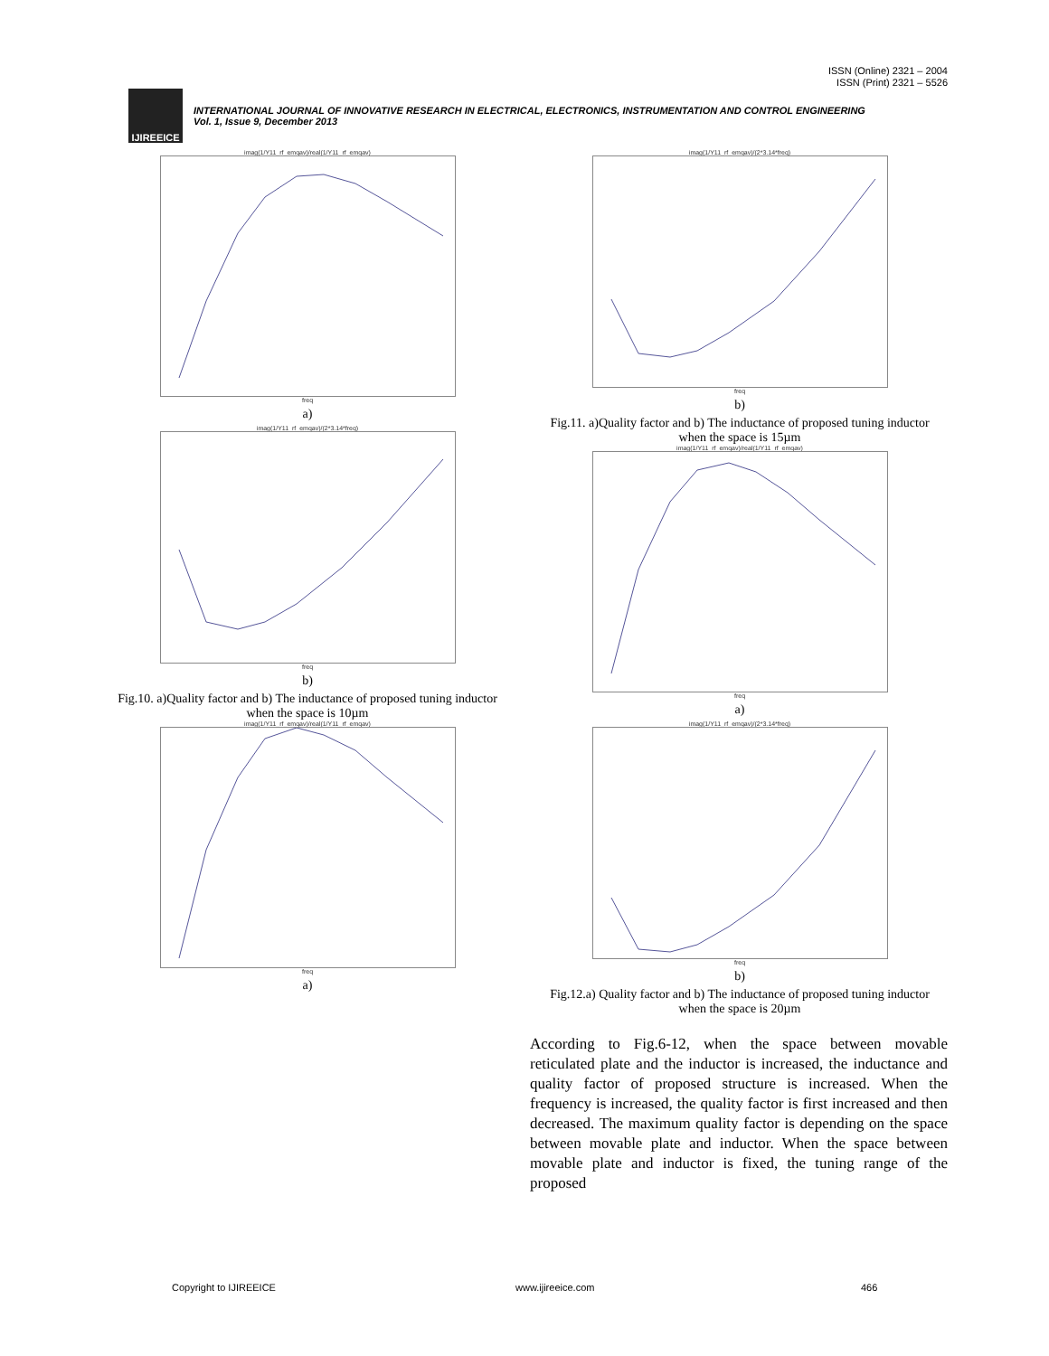ISSN (Online) 2321 – 2004
ISSN (Print) 2321 – 5526
IJIREEICE
INTERNATIONAL JOURNAL OF INNOVATIVE RESEARCH IN ELECTRICAL, ELECTRONICS, INSTRUMENTATION AND CONTROL ENGINEERING
Vol. 1, Issue 9, December 2013
imag(1/Y11_rf_emqav)/real(1/Y11_rf_emqav)
freq
a)
imag(1/Y11_rf_emqav)/(2*3.14*freq)
freq
b)
Fig.10. a)Quality factor and b) The inductance of proposed tuning inductor when the space is 10µm
imag(1/Y11_rf_emqav)/real(1/Y11_rf_emqav)
freq
a)
imag(1/Y11_rf_emqav)/(2*3.14*freq)
freq
b)
Fig.11. a)Quality factor and b) The inductance of proposed tuning inductor when the space is 15µm
imag(1/Y11_rf_emqav)/real(1/Y11_rf_emqav)
freq
a)
imag(1/Y11_rf_emqav)/(2*3.14*freq)
freq
b)
Fig.12.a) Quality factor and b) The inductance of proposed tuning inductor when the space is 20µm
According to Fig.6-12, when the space between movable reticulated plate and the inductor is increased, the inductance and quality factor of proposed structure is increased. When the frequency is increased, the quality factor is first increased and then decreased. The maximum quality factor is depending on the space between movable plate and inductor. When the space between movable plate and inductor is fixed, the tuning range of the proposed
Copyright to IJIREEICE www.ijireeice.com 466